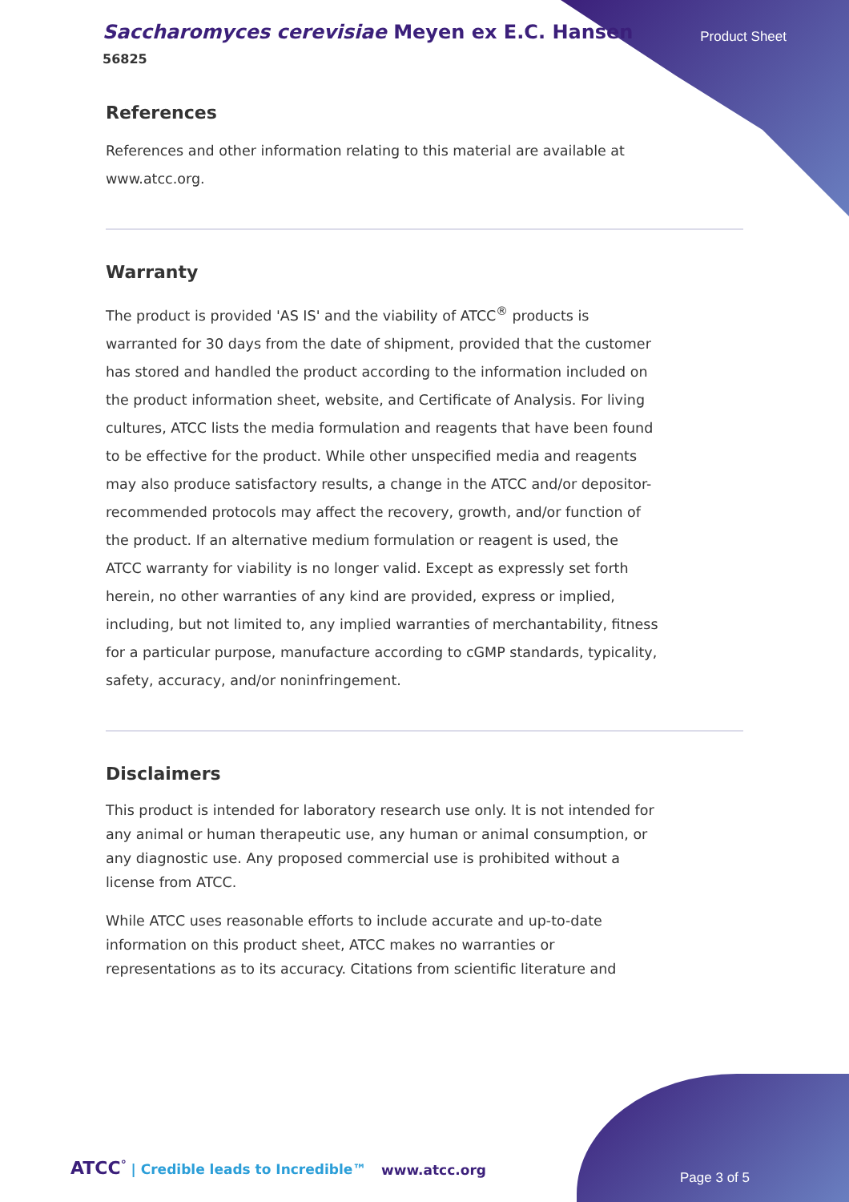Saccharomyces cerevisiae Meyen ex E.C. Hansen
56825
Product Sheet
References
References and other information relating to this material are available at www.atcc.org.
Warranty
The product is provided 'AS IS' and the viability of ATCC<sup>®</sup> products is warranted for 30 days from the date of shipment, provided that the customer has stored and handled the product according to the information included on the product information sheet, website, and Certificate of Analysis. For living cultures, ATCC lists the media formulation and reagents that have been found to be effective for the product. While other unspecified media and reagents may also produce satisfactory results, a change in the ATCC and/or depositor-recommended protocols may affect the recovery, growth, and/or function of the product. If an alternative medium formulation or reagent is used, the ATCC warranty for viability is no longer valid. Except as expressly set forth herein, no other warranties of any kind are provided, express or implied, including, but not limited to, any implied warranties of merchantability, fitness for a particular purpose, manufacture according to cGMP standards, typicality, safety, accuracy, and/or noninfringement.
Disclaimers
This product is intended for laboratory research use only. It is not intended for any animal or human therapeutic use, any human or animal consumption, or any diagnostic use. Any proposed commercial use is prohibited without a license from ATCC.
While ATCC uses reasonable efforts to include accurate and up-to-date information on this product sheet, ATCC makes no warranties or representations as to its accuracy. Citations from scientific literature and
ATCC<sup>°</sup> | Credible leads to Incredible™
www.atcc.org Page 3 of 5